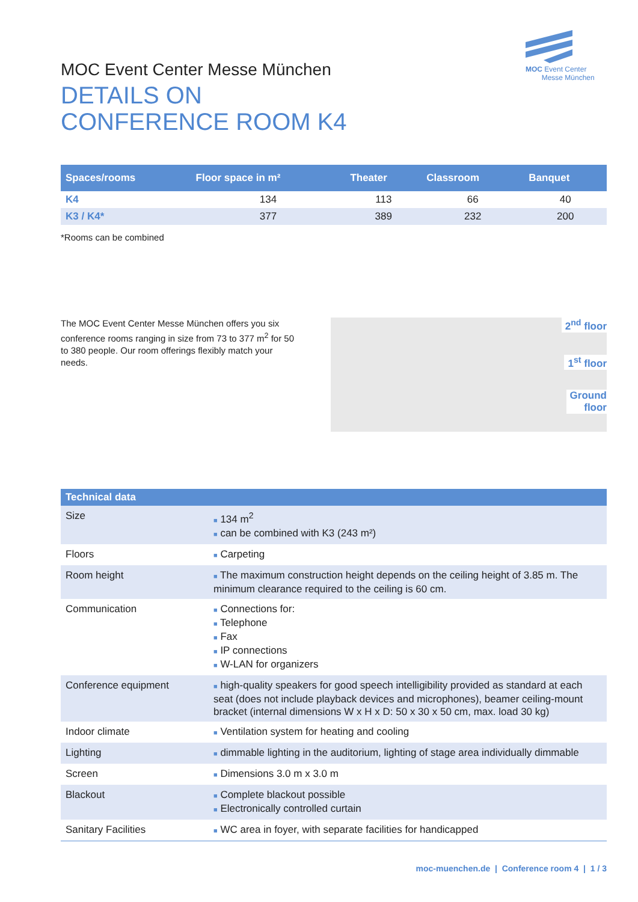MOC Event Center
Messe München
MOC Event Center Messe München
DETAILS ON
CONFERENCE ROOM K4
| Spaces/rooms | Floor space in m² | Theater | Classroom | Banquet |
| --- | --- | --- | --- | --- |
| K4 | 134 | 113 | 66 | 40 |
| K3 / K4* | 377 | 389 | 232 | 200 |
*Rooms can be combined
The MOC Event Center Messe München offers you six conference rooms ranging in size from 73 to 377 m<sup>2</sup> for 50 to 380 people. Our room offerings flexibly match your needs.
2<sup>nd</sup> floor
1<sup>st</sup> floor
Ground
floor
| Technical data | |
| --- | --- |
| Size | ■ 134 m<sup>2</sup> ■ can be combined with K3 (243 m²) |
| Floors | ■ Carpeting |
| Room height | ■ The maximum construction height depends on the ceiling height of 3.85 m. The minimum clearance required to the ceiling is 60 cm. |
| Communication | ■ Connections for: ■ Telephone ■ Fax ■ IP connections ■ W-LAN for organizers |
| Conference equipment | ■ high-quality speakers for good speech intelligibility provided as standard at each seat (does not include playback devices and microphones), beamer ceiling-mount bracket (internal dimensions W x H x D: 50 x 30 x 50 cm, max. load 30 kg) |
| Indoor climate | ■ Ventilation system for heating and cooling |
| Lighting | ■ dimmable lighting in the auditorium, lighting of stage area individually dimmable |
| Screen | ■ Dimensions 3.0 m x 3.0 m |
| Blackout | ■ Complete blackout possible ■ Electronically controlled curtain |
| Sanitary Facilities | ■ WC area in foyer, with separate facilities for handicapped |
moc-muenchen.de | Conference room 4 | 1 / 3